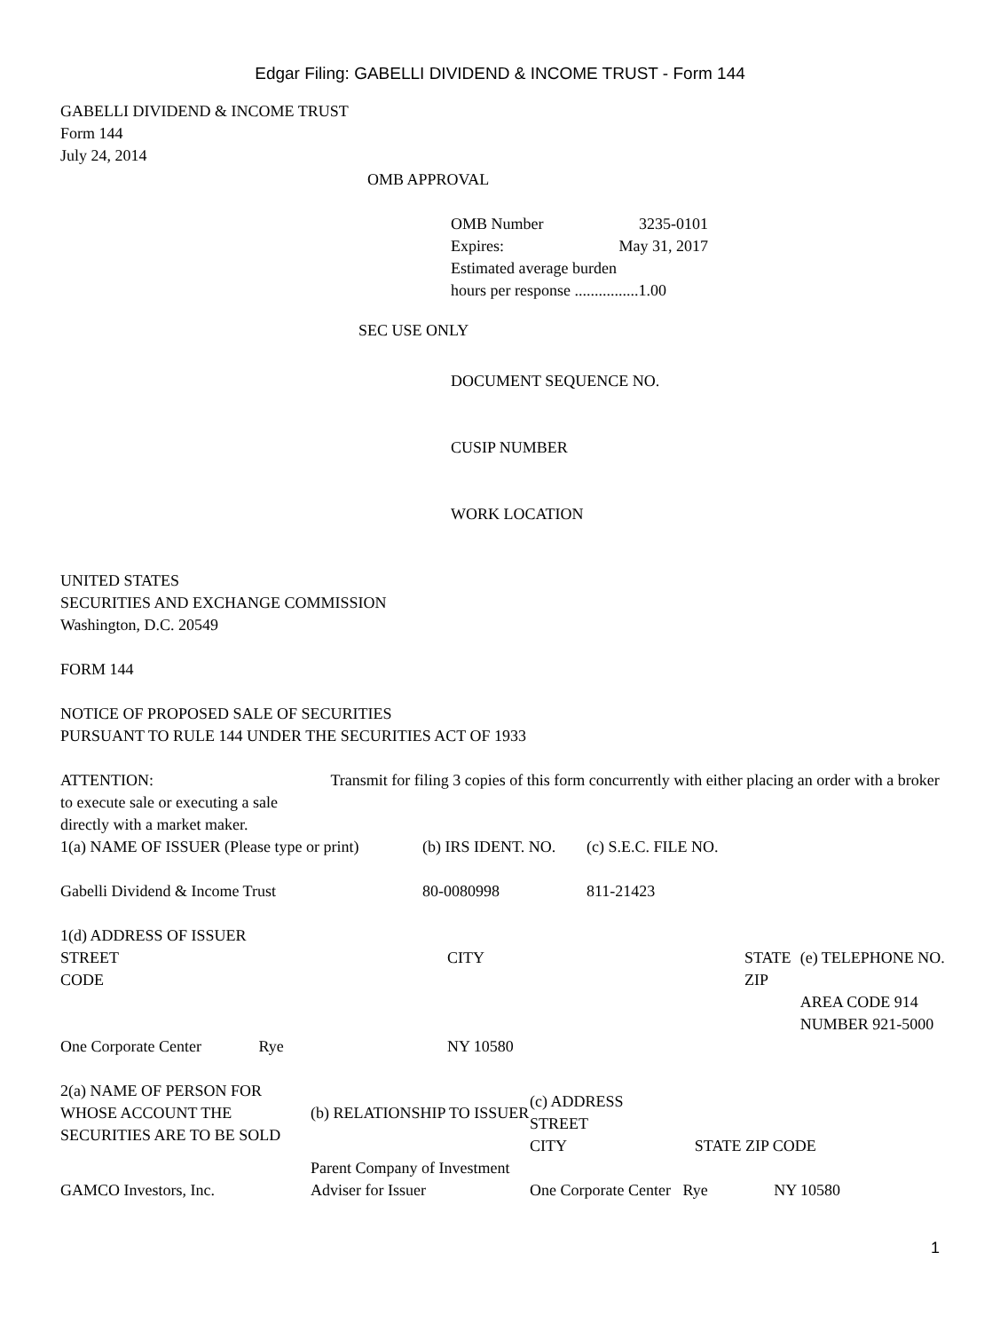Edgar Filing: GABELLI DIVIDEND & INCOME TRUST - Form 144
GABELLI DIVIDEND & INCOME TRUST
Form 144
July 24, 2014
OMB APPROVAL
| OMB Number | 3235-0101 |
| Expires: | May 31, 2017 |
| Estimated average burden | |
| hours per response ................1.00 | |
SEC USE ONLY
DOCUMENT SEQUENCE NO.
CUSIP NUMBER
WORK LOCATION
UNITED STATES
SECURITIES AND EXCHANGE COMMISSION
Washington, D.C. 20549
FORM 144
NOTICE OF PROPOSED SALE OF SECURITIES
PURSUANT TO RULE 144 UNDER THE SECURITIES ACT OF 1933
ATTENTION: Transmit for filing 3 copies of this form concurrently with either placing an order with a broker to execute sale or executing a sale
directly with a market maker.
| 1(a) NAME OF ISSUER (Please type or print) | (b) IRS IDENT. NO. | (c) S.E.C. FILE NO. |
| Gabelli Dividend & Income Trust | 80-0080998 | 811-21423 |
1(d) ADDRESS OF ISSUER
| STREET CODE | CITY | STATE ZIP | (e) TELEPHONE NO. |
| One Corporate Center Rye | NY 10580 | | AREA CODE 914 NUMBER 921-5000 |
| 2(a) NAME OF PERSON FOR WHOSE ACCOUNT THE SECURITIES ARE TO BE SOLD | (b) RELATIONSHIP TO ISSUER | (c) ADDRESS STREET CITY STATE ZIP CODE |
| GAMCO Investors, Inc. | Parent Company of Investment Adviser for Issuer | One Corporate Center Rye NY 10580 |
1